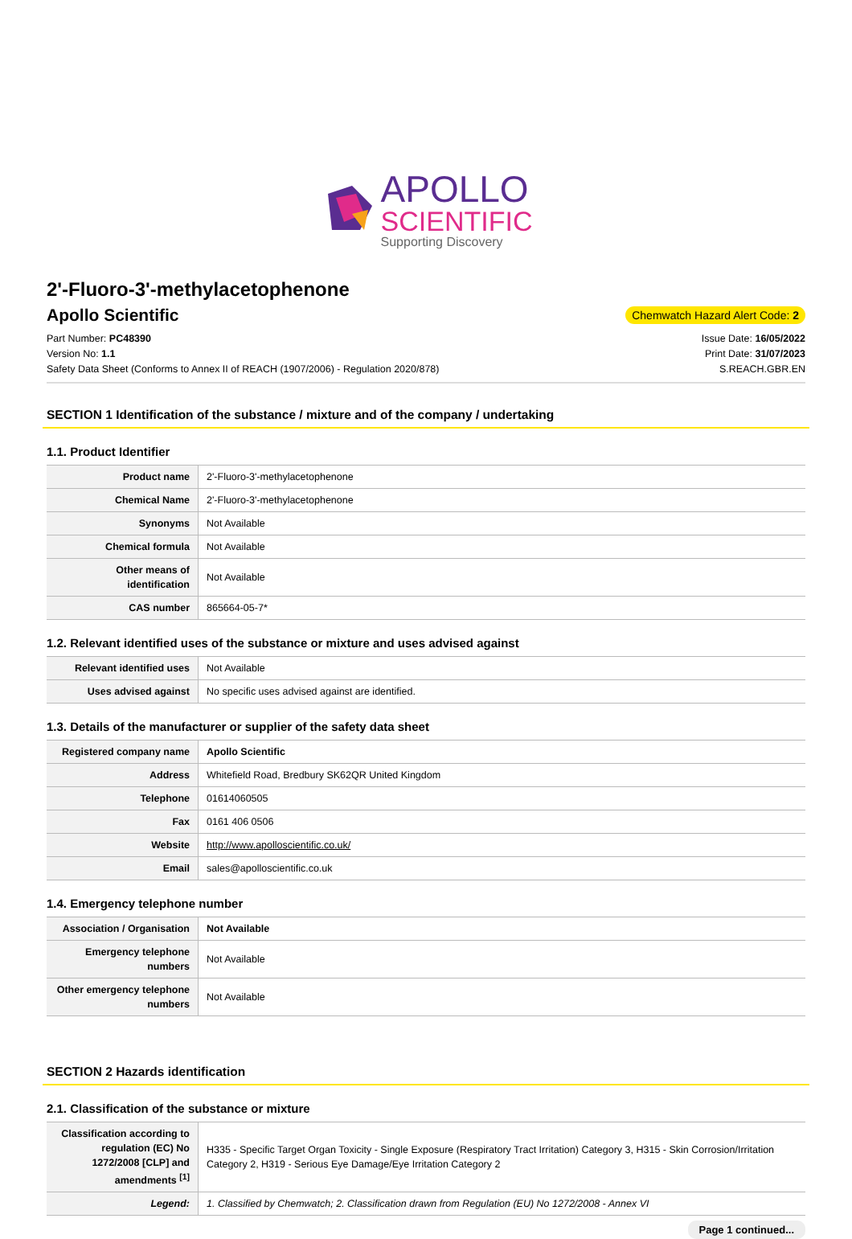APOLLO
SCIENTIFIC
Supporting Discovery
2'-Fluoro-3'-methylacetophenone
Apollo Scientific
Chemwatch Hazard Alert Code: 2
Part Number: PC48390
Version No: 1.1
Safety Data Sheet (Conforms to Annex II of REACH (1907/2006) - Regulation 2020/878)
Issue Date: 16/05/2022
Print Date: 31/07/2023
S.REACH.GBR.EN
SECTION 1 Identification of the substance / mixture and of the company / undertaking
1.1. Product Identifier
| Product name | 2'-Fluoro-3'-methylacetophenone |
| Chemical Name | 2'-Fluoro-3'-methylacetophenone |
| Synonyms | Not Available |
| Chemical formula | Not Available |
| Other means of identification | Not Available |
| CAS number | 865664-05-7* |
1.2. Relevant identified uses of the substance or mixture and uses advised against
| Relevant identified uses | Not Available |
| Uses advised against | No specific uses advised against are identified. |
1.3. Details of the manufacturer or supplier of the safety data sheet
| Registered company name | Apollo Scientific |
| Address | Whitefield Road, Bredbury SK62QR United Kingdom |
| Telephone | 01614060505 |
| Fax | 0161 406 0506 |
| Website | http://www.apolloscientific.co.uk/ |
| Email | sales@apolloscientific.co.uk |
1.4. Emergency telephone number
| Association / Organisation | Not Available |
| Emergency telephone numbers | Not Available |
| Other emergency telephone numbers | Not Available |
SECTION 2 Hazards identification
2.1. Classification of the substance or mixture
| Classification according to regulation (EC) No 1272/2008 [CLP] and amendments <sup>[1]</sup> | H335 - Specific Target Organ Toxicity - Single Exposure (Respiratory Tract Irritation) Category 3, H315 - Skin Corrosion/Irritation Category 2, H319 - Serious Eye Damage/Eye Irritation Category 2 |
| Legend: | 1. Classified by Chemwatch; 2. Classification drawn from Regulation (EU) No 1272/2008 - Annex VI |
Page 1 continued...